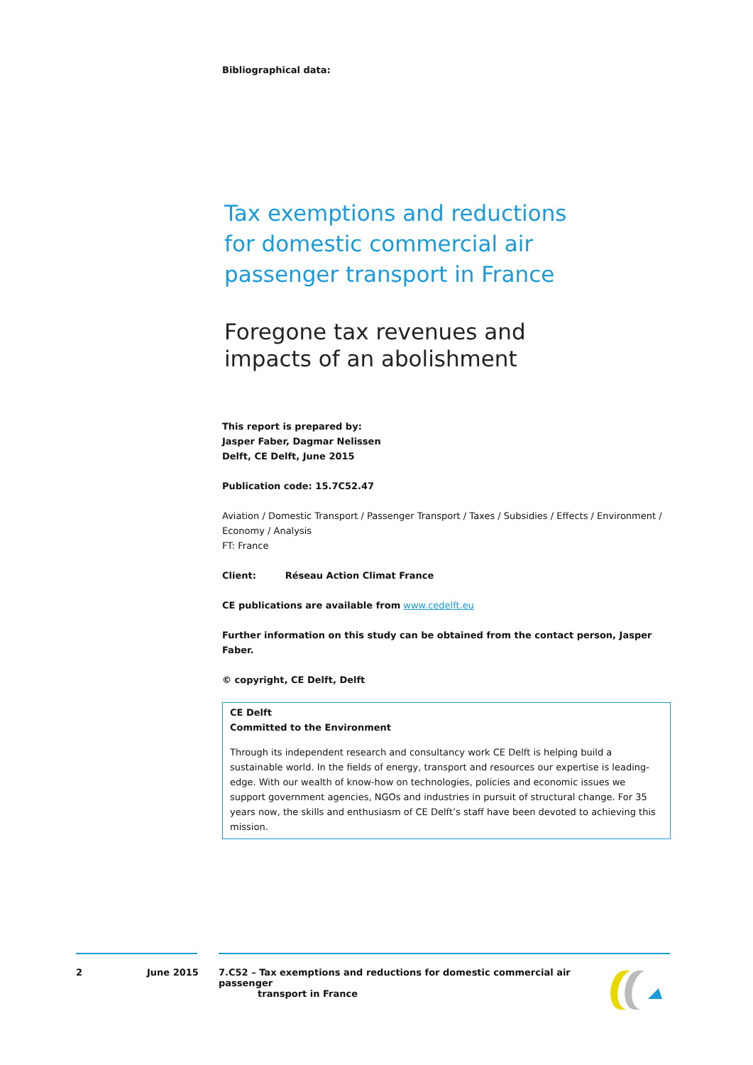Bibliographical data:
Tax exemptions and reductions
for domestic commercial air
passenger transport in France
Foregone tax revenues and
impacts of an abolishment
This report is prepared by:
Jasper Faber, Dagmar Nelissen
Delft, CE Delft, June 2015
Publication code: 15.7C52.47
Aviation / Domestic Transport / Passenger Transport / Taxes / Subsidies / Effects / Environment / Economy / Analysis
FT: France
Client: Réseau Action Climat France
CE publications are available from www.cedelft.eu
Further information on this study can be obtained from the contact person, Jasper Faber.
© copyright, CE Delft, Delft
CE Delft
Committed to the Environment
Through its independent research and consultancy work CE Delft is helping build a sustainable world. In the fields of energy, transport and resources our expertise is leading-edge. With our wealth of know-how on technologies, policies and economic issues we support government agencies, NGOs and industries in pursuit of structural change. For 35 years now, the skills and enthusiasm of CE Delft’s staff have been devoted to achieving this mission.
2 June 2015 7.C52 – Tax exemptions and reductions for domestic commercial air passenger
transport in France